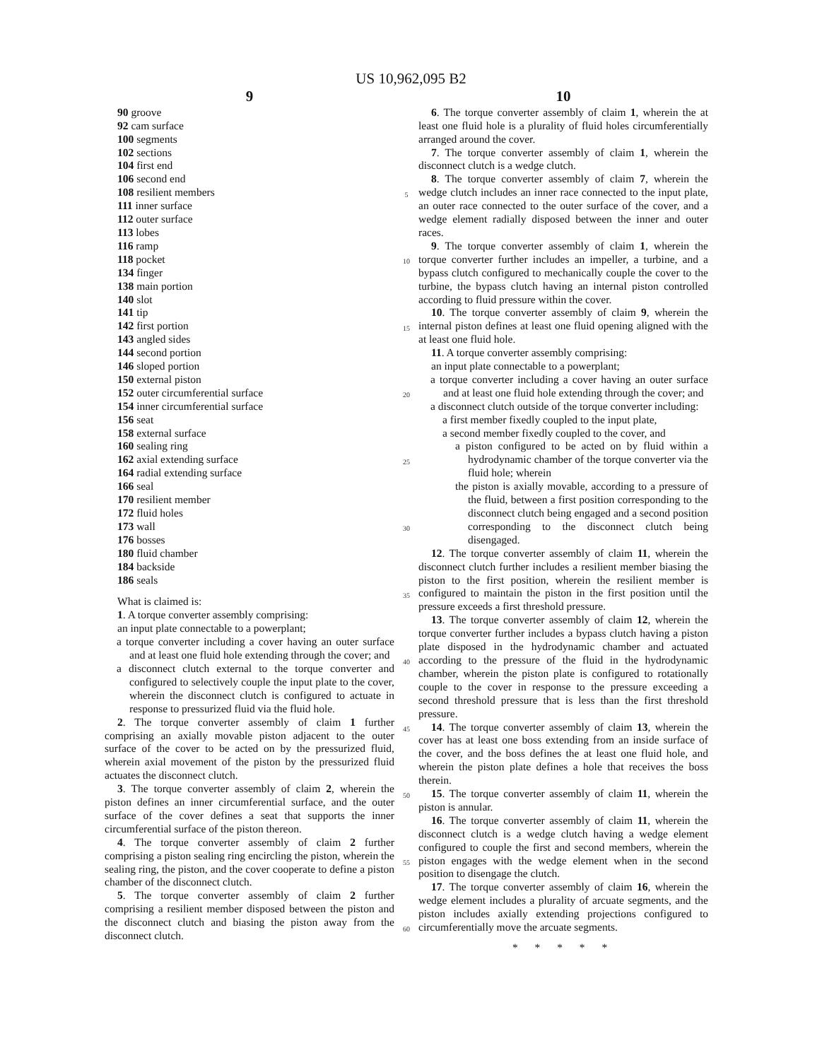US 10,962,095 B2
9
90 groove
92 cam surface
100 segments
102 sections
104 first end
106 second end
108 resilient members
111 inner surface
112 outer surface
113 lobes
116 ramp
118 pocket
134 finger
138 main portion
140 slot
141 tip
142 first portion
143 angled sides
144 second portion
146 sloped portion
150 external piston
152 outer circumferential surface
154 inner circumferential surface
156 seat
158 external surface
160 sealing ring
162 axial extending surface
164 radial extending surface
166 seal
170 resilient member
172 fluid holes
173 wall
176 bosses
180 fluid chamber
184 backside
186 seals
What is claimed is:
1. A torque converter assembly comprising:
an input plate connectable to a powerplant;
a torque converter including a cover having an outer surface and at least one fluid hole extending through the cover; and
a disconnect clutch external to the torque converter and configured to selectively couple the input plate to the cover, wherein the disconnect clutch is configured to actuate in response to pressurized fluid via the fluid hole.
2. The torque converter assembly of claim 1 further comprising an axially movable piston adjacent to the outer surface of the cover to be acted on by the pressurized fluid, wherein axial movement of the piston by the pressurized fluid actuates the disconnect clutch.
3. The torque converter assembly of claim 2, wherein the piston defines an inner circumferential surface, and the outer surface of the cover defines a seat that supports the inner circumferential surface of the piston thereon.
4. The torque converter assembly of claim 2 further comprising a piston sealing ring encircling the piston, wherein the sealing ring, the piston, and the cover cooperate to define a piston chamber of the disconnect clutch.
5. The torque converter assembly of claim 2 further comprising a resilient member disposed between the piston and the disconnect clutch and biasing the piston away from the disconnect clutch.
5
10
15
20
25
30
35
40
45
50
55
60
10
6. The torque converter assembly of claim 1, wherein the at least one fluid hole is a plurality of fluid holes circumferentially arranged around the cover.
7. The torque converter assembly of claim 1, wherein the disconnect clutch is a wedge clutch.
8. The torque converter assembly of claim 7, wherein the wedge clutch includes an inner race connected to the input plate, an outer race connected to the outer surface of the cover, and a wedge element radially disposed between the inner and outer races.
9. The torque converter assembly of claim 1, wherein the torque converter further includes an impeller, a turbine, and a bypass clutch configured to mechanically couple the cover to the turbine, the bypass clutch having an internal piston controlled according to fluid pressure within the cover.
10. The torque converter assembly of claim 9, wherein the internal piston defines at least one fluid opening aligned with the at least one fluid hole.
11. A torque converter assembly comprising:
an input plate connectable to a powerplant;
a torque converter including a cover having an outer surface and at least one fluid hole extending through the cover; and
a disconnect clutch outside of the torque converter including:
a first member fixedly coupled to the input plate,
a second member fixedly coupled to the cover, and
a piston configured to be acted on by fluid within a hydrodynamic chamber of the torque converter via the fluid hole; wherein
the piston is axially movable, according to a pressure of the fluid, between a first position corresponding to the disconnect clutch being engaged and a second position corresponding to the disconnect clutch being disengaged.
12. The torque converter assembly of claim 11, wherein the disconnect clutch further includes a resilient member biasing the piston to the first position, wherein the resilient member is configured to maintain the piston in the first position until the pressure exceeds a first threshold pressure.
13. The torque converter assembly of claim 12, wherein the torque converter further includes a bypass clutch having a piston plate disposed in the hydrodynamic chamber and actuated according to the pressure of the fluid in the hydrodynamic chamber, wherein the piston plate is configured to rotationally couple to the cover in response to the pressure exceeding a second threshold pressure that is less than the first threshold pressure.
14. The torque converter assembly of claim 13, wherein the cover has at least one boss extending from an inside surface of the cover, and the boss defines the at least one fluid hole, and wherein the piston plate defines a hole that receives the boss therein.
15. The torque converter assembly of claim 11, wherein the piston is annular.
16. The torque converter assembly of claim 11, wherein the disconnect clutch is a wedge clutch having a wedge element configured to couple the first and second members, wherein the piston engages with the wedge element when in the second position to disengage the clutch.
17. The torque converter assembly of claim 16, wherein the wedge element includes a plurality of arcuate segments, and the piston includes axially extending projections configured to circumferentially move the arcuate segments.
* * * * *